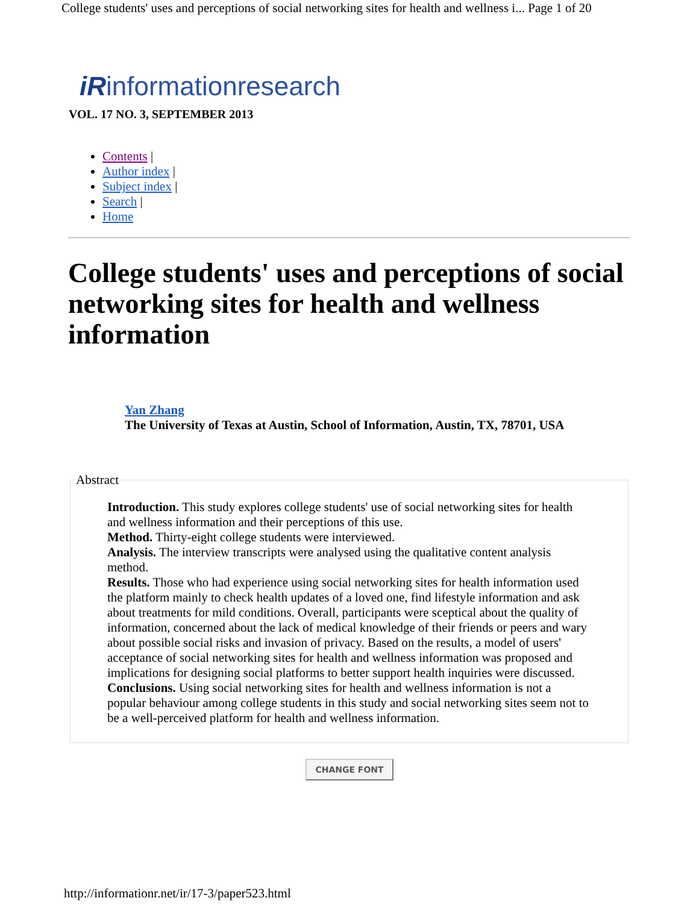College students' uses and perceptions of social networking sites for health and wellness i... Page 1 of 20
iRinformationresearch
VOL. 17 NO. 3, SEPTEMBER 2013
Contents |
Author index |
Subject index |
Search |
Home
College students' uses and perceptions of social networking sites for health and wellness information
Yan Zhang
The University of Texas at Austin, School of Information, Austin, TX, 78701, USA
Abstract Introduction. This study explores college students' use of social networking sites for health and wellness information and their perceptions of this use.
Method. Thirty-eight college students were interviewed.
Analysis. The interview transcripts were analysed using the qualitative content analysis method.
Results. Those who had experience using social networking sites for health information used the platform mainly to check health updates of a loved one, find lifestyle information and ask about treatments for mild conditions. Overall, participants were sceptical about the quality of information, concerned about the lack of medical knowledge of their friends or peers and wary about possible social risks and invasion of privacy. Based on the results, a model of users' acceptance of social networking sites for health and wellness information was proposed and implications for designing social platforms to better support health inquiries were discussed.
Conclusions. Using social networking sites for health and wellness information is not a popular behaviour among college students in this study and social networking sites seem not to be a well-perceived platform for health and wellness information.
CHANGE FONT
http://informationr.net/ir/17-3/paper523.html